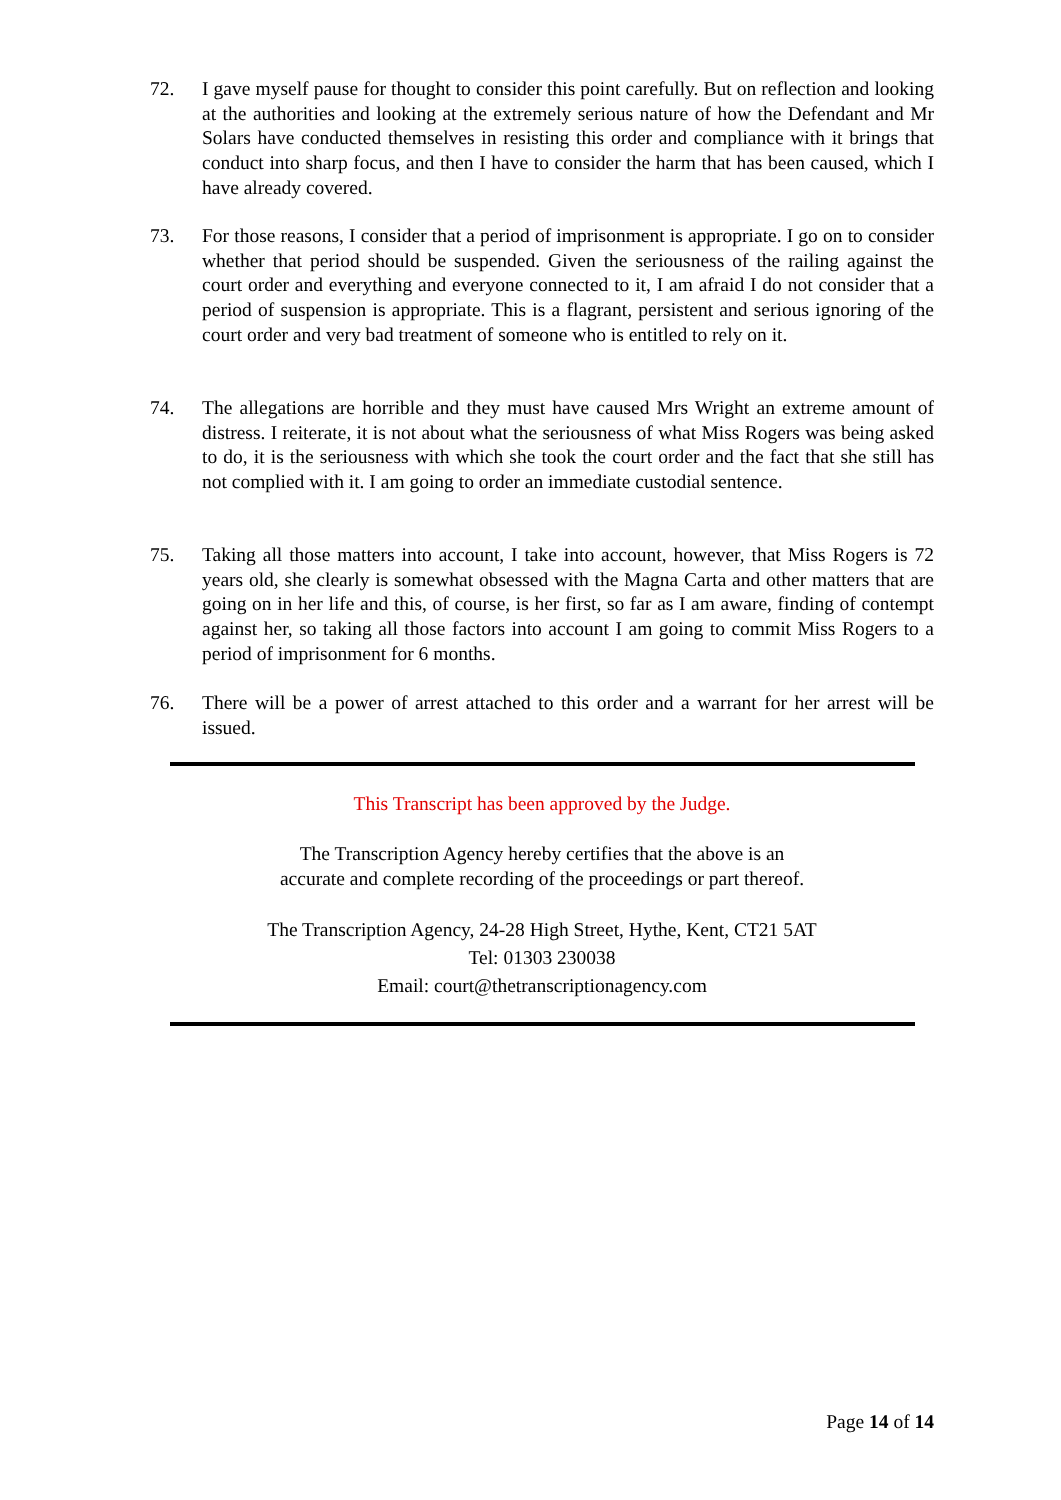72. I gave myself pause for thought to consider this point carefully. But on reflection and looking at the authorities and looking at the extremely serious nature of how the Defendant and Mr Solars have conducted themselves in resisting this order and compliance with it brings that conduct into sharp focus, and then I have to consider the harm that has been caused, which I have already covered.
73. For those reasons, I consider that a period of imprisonment is appropriate. I go on to consider whether that period should be suspended. Given the seriousness of the railing against the court order and everything and everyone connected to it, I am afraid I do not consider that a period of suspension is appropriate. This is a flagrant, persistent and serious ignoring of the court order and very bad treatment of someone who is entitled to rely on it.
74. The allegations are horrible and they must have caused Mrs Wright an extreme amount of distress. I reiterate, it is not about what the seriousness of what Miss Rogers was being asked to do, it is the seriousness with which she took the court order and the fact that she still has not complied with it. I am going to order an immediate custodial sentence.
75. Taking all those matters into account, I take into account, however, that Miss Rogers is 72 years old, she clearly is somewhat obsessed with the Magna Carta and other matters that are going on in her life and this, of course, is her first, so far as I am aware, finding of contempt against her, so taking all those factors into account I am going to commit Miss Rogers to a period of imprisonment for 6 months.
76. There will be a power of arrest attached to this order and a warrant for her arrest will be issued.
This Transcript has been approved by the Judge.
The Transcription Agency hereby certifies that the above is an
accurate and complete recording of the proceedings or part thereof.
The Transcription Agency, 24-28 High Street, Hythe, Kent, CT21 5AT
Tel: 01303 230038
Email: court@thetranscriptionagency.com
Page 14 of 14